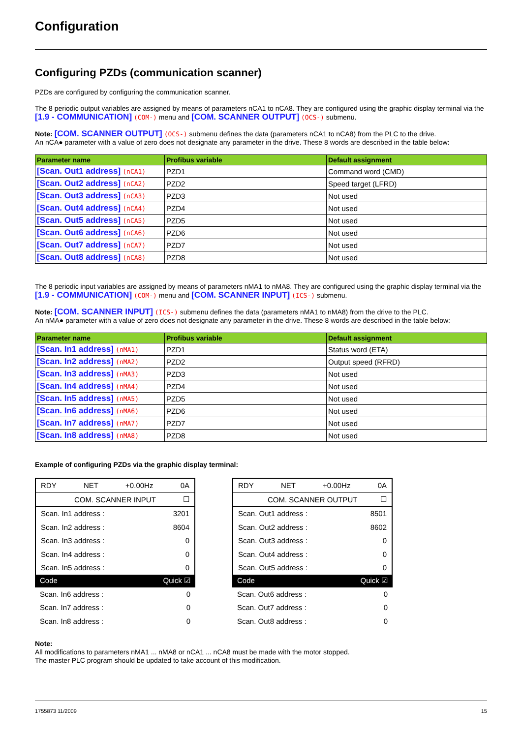Configuration
Configuring PZDs (communication scanner)
PZDs are configured by configuring the communication scanner.
The 8 periodic output variables are assigned by means of parameters nCA1 to nCA8. They are configured using the graphic display terminal via the [1.9 - COMMUNICATION] (COM-) menu and [COM. SCANNER OUTPUT] (OCS-) submenu.
Note: [COM. SCANNER OUTPUT] (OCS-) submenu defines the data (parameters nCA1 to nCA8) from the PLC to the drive.
An nCA● parameter with a value of zero does not designate any parameter in the drive. These 8 words are described in the table below:
| Parameter name | Profibus variable | Default assignment |
| --- | --- | --- |
| [Scan. Out1 address] (nCA1) | PZD1 | Command word (CMD) |
| [Scan. Out2 address] (nCA2) | PZD2 | Speed target (LFRD) |
| [Scan. Out3 address] (nCA3) | PZD3 | Not used |
| [Scan. Out4 address] (nCA4) | PZD4 | Not used |
| [Scan. Out5 address] (nCA5) | PZD5 | Not used |
| [Scan. Out6 address] (nCA6) | PZD6 | Not used |
| [Scan. Out7 address] (nCA7) | PZD7 | Not used |
| [Scan. Out8 address] (nCA8) | PZD8 | Not used |
The 8 periodic input variables are assigned by means of parameters nMA1 to nMA8. They are configured using the graphic display terminal via the [1.9 - COMMUNICATION] (COM-) menu and [COM. SCANNER INPUT] (ICS-) submenu.
Note: [COM. SCANNER INPUT] (ICS-) submenu defines the data (parameters nMA1 to nMA8) from the drive to the PLC.
An nMA● parameter with a value of zero does not designate any parameter in the drive. These 8 words are described in the table below:
| Parameter name | Profibus variable | Default assignment |
| --- | --- | --- |
| [Scan. In1 address] (nMA1) | PZD1 | Status word (ETA) |
| [Scan. In2 address] (nMA2) | PZD2 | Output speed (RFRD) |
| [Scan. In3 address] (nMA3) | PZD3 | Not used |
| [Scan. In4 address] (nMA4) | PZD4 | Not used |
| [Scan. In5 address] (nMA5) | PZD5 | Not used |
| [Scan. In6 address] (nMA6) | PZD6 | Not used |
| [Scan. In7 address] (nMA7) | PZD7 | Not used |
| [Scan. In8 address] (nMA8) | PZD8 | Not used |
Example of configuring PZDs via the graphic display terminal:
RDY NET +0.00Hz 0A
COM. SCANNER INPUT ☐
Scan. In1 address : 3201
Scan. In2 address : 8604
Scan. In3 address : 0
Scan. In4 address : 0
Scan. In5 address : 0
Code Quick ☑
Scan. In6 address : 0
Scan. In7 address : 0
Scan. In8 address : 0
RDY NET +0.00Hz 0A
COM. SCANNER OUTPUT ☐
Scan. Out1 address : 8501
Scan. Out2 address : 8602
Scan. Out3 address : 0
Scan. Out4 address : 0
Scan. Out5 address : 0
Code Quick ☑
Scan. Out6 address : 0
Scan. Out7 address : 0
Scan. Out8 address : 0
Note:
All modifications to parameters nMA1 ... nMA8 or nCA1 ... nCA8 must be made with the motor stopped.
The master PLC program should be updated to take account of this modification.
1755873 11/2009 15